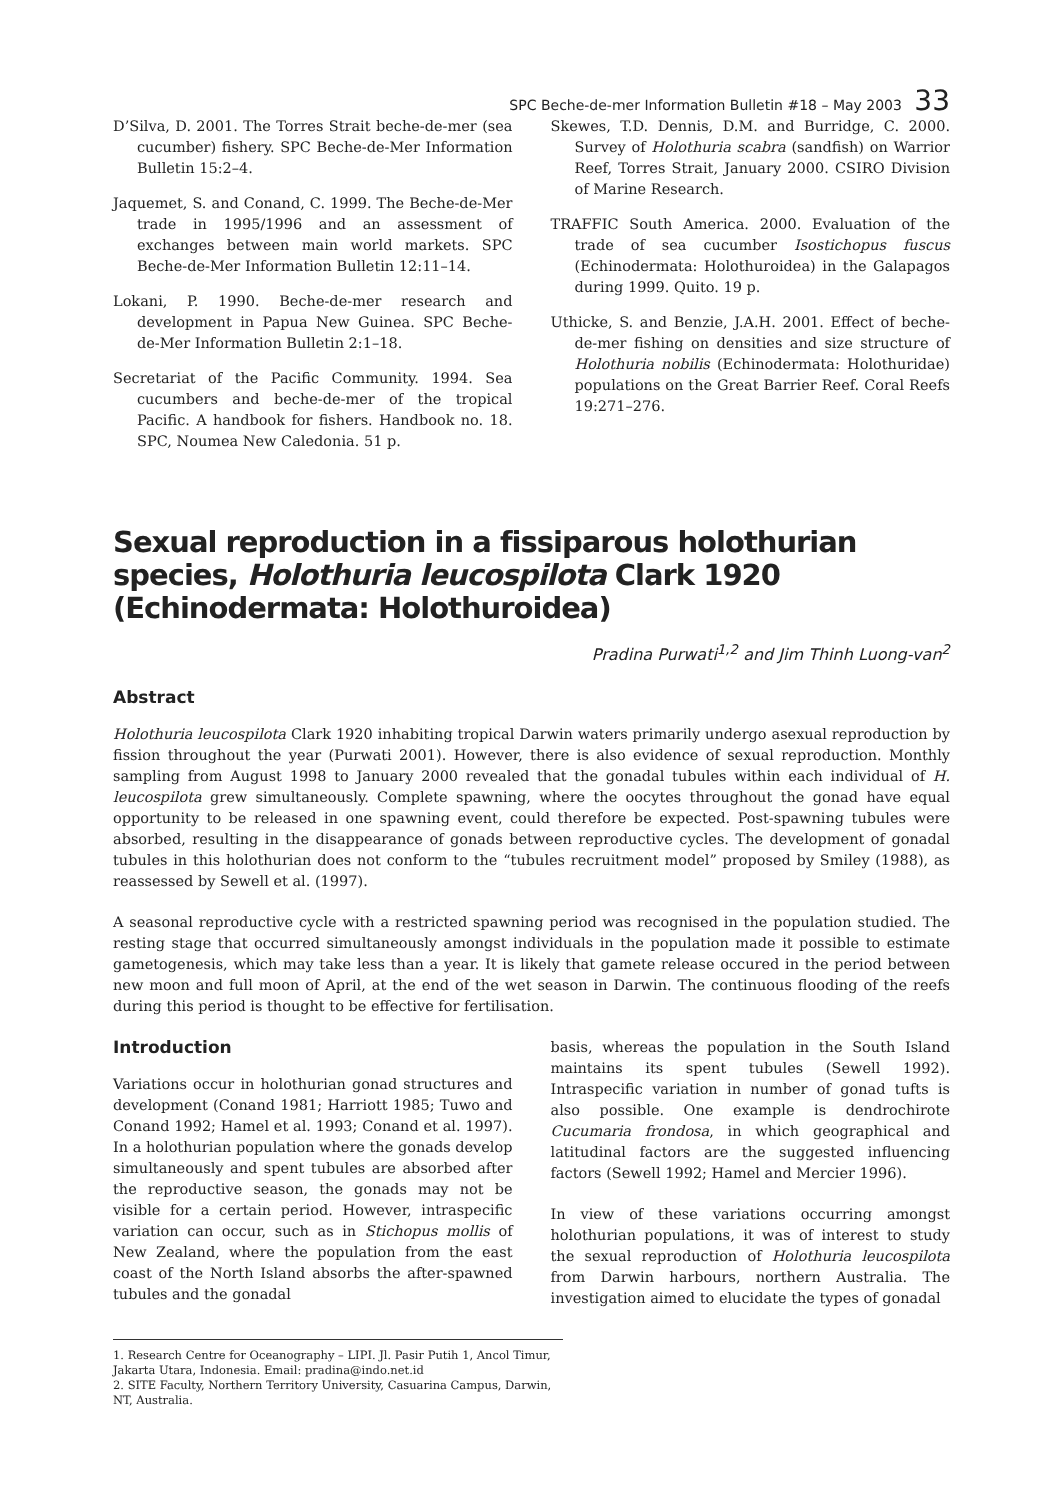SPC Beche-de-mer Information Bulletin #18 – May 2003 33
D’Silva, D. 2001. The Torres Strait beche-de-mer (sea cucumber) fishery. SPC Beche-de-Mer Information Bulletin 15:2–4.
Jaquemet, S. and Conand, C. 1999. The Beche-de-Mer trade in 1995/1996 and an assessment of exchanges between main world markets. SPC Beche-de-Mer Information Bulletin 12:11–14.
Lokani, P. 1990. Beche-de-mer research and development in Papua New Guinea. SPC Beche-de-Mer Information Bulletin 2:1–18.
Secretariat of the Pacific Community. 1994. Sea cucumbers and beche-de-mer of the tropical Pacific. A handbook for fishers. Handbook no. 18. SPC, Noumea New Caledonia. 51 p.
Skewes, T.D. Dennis, D.M. and Burridge, C. 2000. Survey of Holothuria scabra (sandfish) on Warrior Reef, Torres Strait, January 2000. CSIRO Division of Marine Research.
TRAFFIC South America. 2000. Evaluation of the trade of sea cucumber Isostichopus fuscus (Echinodermata: Holothuroidea) in the Galapagos during 1999. Quito. 19 p.
Uthicke, S. and Benzie, J.A.H. 2001. Effect of beche-de-mer fishing on densities and size structure of Holothuria nobilis (Echinodermata: Holothuridae) populations on the Great Barrier Reef. Coral Reefs 19:271–276.
Sexual reproduction in a fissiparous holothurian species, Holothuria leucospilota Clark 1920 (Echinodermata: Holothuroidea)
Pradina Purwati<sup>1,2</sup> and Jim Thinh Luong-van<sup>2</sup>
Abstract
Holothuria leucospilota Clark 1920 inhabiting tropical Darwin waters primarily undergo asexual reproduction by fission throughout the year (Purwati 2001). However, there is also evidence of sexual reproduction. Monthly sampling from August 1998 to January 2000 revealed that the gonadal tubules within each individual of H. leucospilota grew simultaneously. Complete spawning, where the oocytes throughout the gonad have equal opportunity to be released in one spawning event, could therefore be expected. Post-spawning tubules were absorbed, resulting in the disappearance of gonads between reproductive cycles. The development of gonadal tubules in this holothurian does not conform to the “tubules recruitment model” proposed by Smiley (1988), as reassessed by Sewell et al. (1997).
A seasonal reproductive cycle with a restricted spawning period was recognised in the population studied. The resting stage that occurred simultaneously amongst individuals in the population made it possible to estimate gametogenesis, which may take less than a year. It is likely that gamete release occured in the period between new moon and full moon of April, at the end of the wet season in Darwin. The continuous flooding of the reefs during this period is thought to be effective for fertilisation.
Introduction
Variations occur in holothurian gonad structures and development (Conand 1981; Harriott 1985; Tuwo and Conand 1992; Hamel et al. 1993; Conand et al. 1997). In a holothurian population where the gonads develop simultaneously and spent tubules are absorbed after the reproductive season, the gonads may not be visible for a certain period. However, intraspecific variation can occur, such as in Stichopus mollis of New Zealand, where the population from the east coast of the North Island absorbs the after-spawned tubules and the gonadal
basis, whereas the population in the South Island maintains its spent tubules (Sewell 1992). Intraspecific variation in number of gonad tufts is also possible. One example is dendrochirote Cucumaria frondosa, in which geographical and latitudinal factors are the suggested influencing factors (Sewell 1992; Hamel and Mercier 1996).
In view of these variations occurring amongst holothurian populations, it was of interest to study the sexual reproduction of Holothuria leucospilota from Darwin harbours, northern Australia. The investigation aimed to elucidate the types of gonadal
1. Research Centre for Oceanography – LIPI. Jl. Pasir Putih 1, Ancol Timur, Jakarta Utara, Indonesia. Email: pradina@indo.net.id
2. SITE Faculty, Northern Territory University, Casuarina Campus, Darwin, NT, Australia.